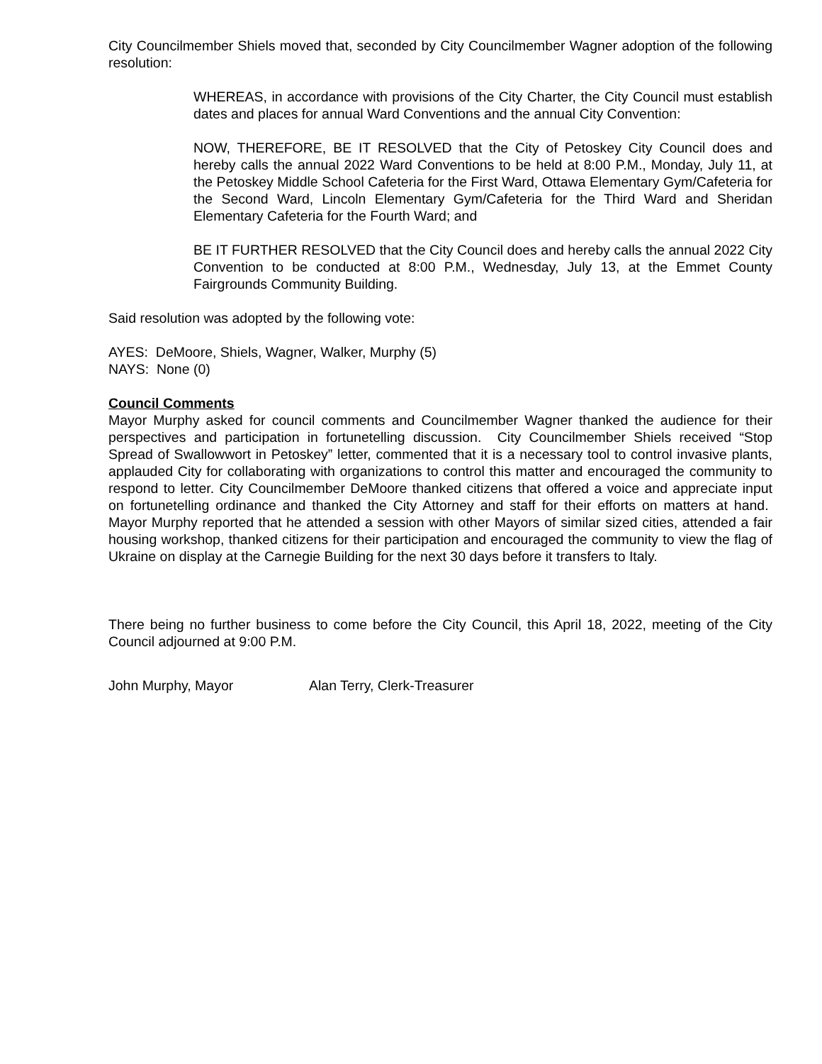City Councilmember Shiels moved that, seconded by City Councilmember Wagner adoption of the following resolution:
WHEREAS, in accordance with provisions of the City Charter, the City Council must establish dates and places for annual Ward Conventions and the annual City Convention:
NOW, THEREFORE, BE IT RESOLVED that the City of Petoskey City Council does and hereby calls the annual 2022 Ward Conventions to be held at 8:00 P.M., Monday, July 11, at the Petoskey Middle School Cafeteria for the First Ward, Ottawa Elementary Gym/Cafeteria for the Second Ward, Lincoln Elementary Gym/Cafeteria for the Third Ward and Sheridan Elementary Cafeteria for the Fourth Ward; and
BE IT FURTHER RESOLVED that the City Council does and hereby calls the annual 2022 City Convention to be conducted at 8:00 P.M., Wednesday, July 13, at the Emmet County Fairgrounds Community Building.
Said resolution was adopted by the following vote:
AYES: DeMoore, Shiels, Wagner, Walker, Murphy (5)
NAYS: None (0)
Council Comments
Mayor Murphy asked for council comments and Councilmember Wagner thanked the audience for their perspectives and participation in fortunetelling discussion. City Councilmember Shiels received “Stop Spread of Swallowwort in Petoskey” letter, commented that it is a necessary tool to control invasive plants, applauded City for collaborating with organizations to control this matter and encouraged the community to respond to letter. City Councilmember DeMoore thanked citizens that offered a voice and appreciate input on fortunetelling ordinance and thanked the City Attorney and staff for their efforts on matters at hand. Mayor Murphy reported that he attended a session with other Mayors of similar sized cities, attended a fair housing workshop, thanked citizens for their participation and encouraged the community to view the flag of Ukraine on display at the Carnegie Building for the next 30 days before it transfers to Italy.
There being no further business to come before the City Council, this April 18, 2022, meeting of the City Council adjourned at 9:00 P.M.
John Murphy, Mayor Alan Terry, Clerk-Treasurer